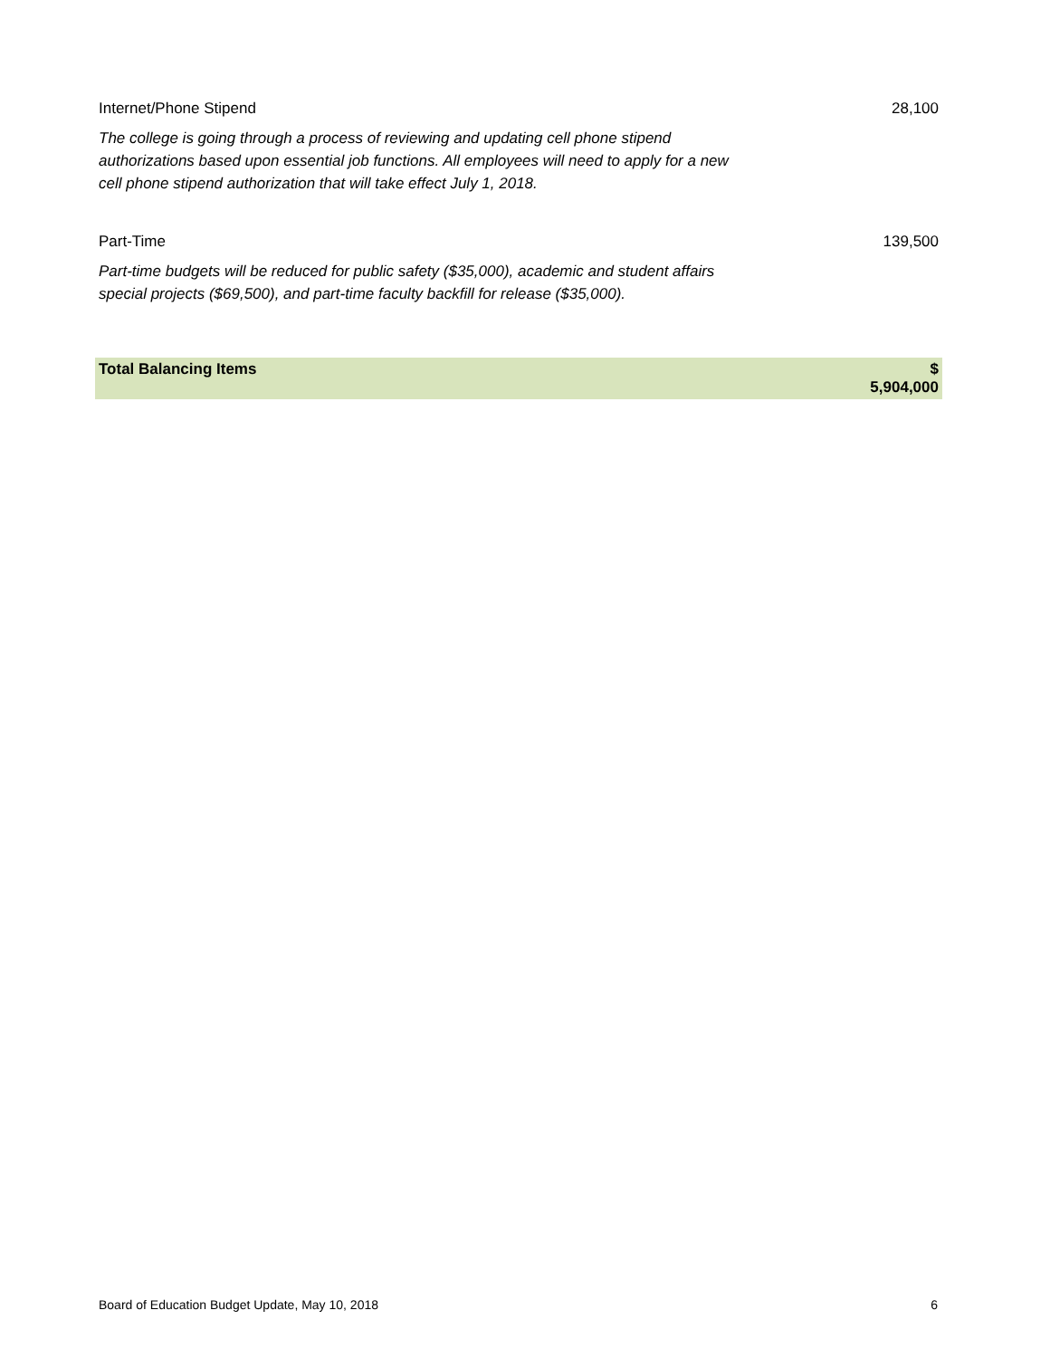| Internet/Phone Stipend | 28,100 |
| The college is going through a process of reviewing and updating cell phone stipend authorizations based upon essential job functions. All employees will need to apply for a new cell phone stipend authorization that will take effect July 1, 2018. | |
| Part-Time | 139,500 |
| Part-time budgets will be reduced for public safety ($35,000), academic and student affairs special projects ($69,500), and part-time faculty backfill for release ($35,000). | |
| Total Balancing Items | $ 5,904,000 |
Board of Education Budget Update, May 10, 2018 6